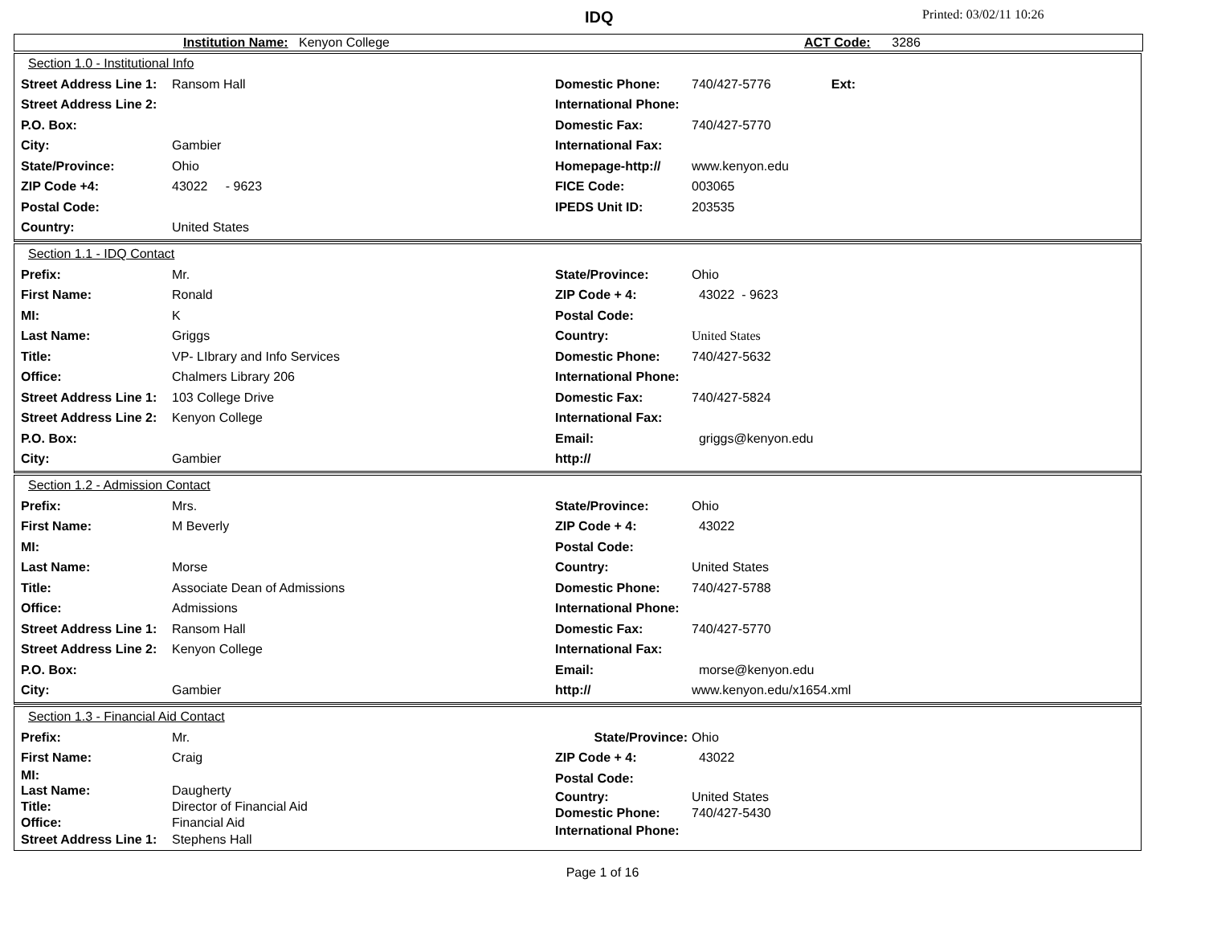IDQ Printed: 03/02/11 10:26
Institution Name: Kenyon College ACT Code: 3286
Section 1.0 - Institutional Info
Street Address Line 1: Ransom Hall
Street Address Line 2:
P.O. Box:
City: Gambier
State/Province: Ohio
ZIP Code +4: 43022 - 9623
Postal Code:
Country: United States
Domestic Phone: 740/427-5776 Ext:
International Phone:
Domestic Fax: 740/427-5770
International Fax:
Homepage-http:// www.kenyon.edu
FICE Code: 003065
IPEDS Unit ID: 203535
Section 1.1 - IDQ Contact
Prefix: Mr.
First Name: Ronald
MI: K
Last Name: Griggs
Title: VP- LIbrary and Info Services
Office: Chalmers Library 206
Street Address Line 1: 103 College Drive
Street Address Line 2: Kenyon College
P.O. Box:
City: Gambier
State/Province: Ohio
ZIP Code + 4: 43022 - 9623
Postal Code:
Country: United States
Domestic Phone: 740/427-5632
International Phone:
Domestic Fax: 740/427-5824
International Fax:
Email: griggs@kenyon.edu
http://
Section 1.2 - Admission Contact
Prefix: Mrs.
First Name: M Beverly
MI:
Last Name: Morse
Title: Associate Dean of Admissions
Office: Admissions
Street Address Line 1: Ransom Hall
Street Address Line 2: Kenyon College
P.O. Box:
City: Gambier
State/Province: Ohio
ZIP Code + 4: 43022
Postal Code:
Country: United States
Domestic Phone: 740/427-5788
International Phone:
Domestic Fax: 740/427-5770
International Fax:
Email: morse@kenyon.edu
http:// www.kenyon.edu/x1654.xml
Section 1.3 - Financial Aid Contact
Prefix: Mr.
First Name: Craig
MI:
Last Name: Daugherty
Title: Director of Financial Aid
Office: Financial Aid
Street Address Line 1: Stephens Hall
State/Province: Ohio
ZIP Code + 4: 43022
Postal Code:
Country: United States
Domestic Phone: 740/427-5430
International Phone:
Page 1 of 16